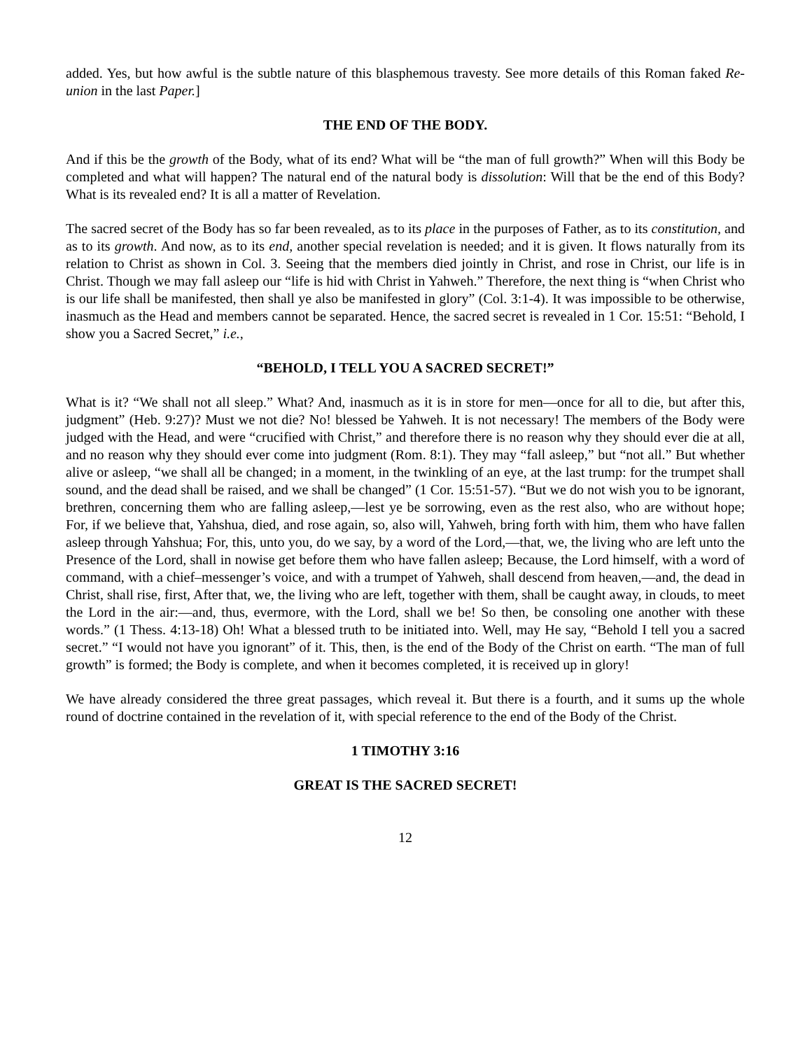added. Yes, but how awful is the subtle nature of this blasphemous travesty. See more details of this Roman faked Re-union in the last Paper.]
THE END OF THE BODY.
And if this be the growth of the Body, what of its end? What will be “the man of full growth?” When will this Body be completed and what will happen? The natural end of the natural body is dissolution: Will that be the end of this Body? What is its revealed end? It is all a matter of Revelation.
The sacred secret of the Body has so far been revealed, as to its place in the purposes of Father, as to its constitution, and as to its growth. And now, as to its end, another special revelation is needed; and it is given. It flows naturally from its relation to Christ as shown in Col. 3. Seeing that the members died jointly in Christ, and rose in Christ, our life is in Christ. Though we may fall asleep our “life is hid with Christ in Yahweh.” Therefore, the next thing is “when Christ who is our life shall be manifested, then shall ye also be manifested in glory” (Col. 3:1-4). It was impossible to be otherwise, inasmuch as the Head and members cannot be separated. Hence, the sacred secret is revealed in 1 Cor. 15:51: “Behold, I show you a Sacred Secret,” i.e.,
“BEHOLD, I TELL YOU A SACRED SECRET!”
What is it? “We shall not all sleep.” What? And, inasmuch as it is in store for men—once for all to die, but after this, judgment” (Heb. 9:27)? Must we not die? No! blessed be Yahweh. It is not necessary! The members of the Body were judged with the Head, and were “crucified with Christ,” and therefore there is no reason why they should ever die at all, and no reason why they should ever come into judgment (Rom. 8:1). They may “fall asleep,” but “not all.” But whether alive or asleep, “we shall all be changed; in a moment, in the twinkling of an eye, at the last trump: for the trumpet shall sound, and the dead shall be raised, and we shall be changed” (1 Cor. 15:51-57). “But we do not wish you to be ignorant, brethren, concerning them who are falling asleep,—lest ye be sorrowing, even as the rest also, who are without hope; For, if we believe that, Yahshua, died, and rose again, so, also will, Yahweh, bring forth with him, them who have fallen asleep through Yahshua; For, this, unto you, do we say, by a word of the Lord,—that, we, the living who are left unto the Presence of the Lord, shall in nowise get before them who have fallen asleep; Because, the Lord himself, with a word of command, with a chief–messenger’s voice, and with a trumpet of Yahweh, shall descend from heaven,—and, the dead in Christ, shall rise, first, After that, we, the living who are left, together with them, shall be caught away, in clouds, to meet the Lord in the air:—and, thus, evermore, with the Lord, shall we be! So then, be consoling one another with these words.” (1 Thess. 4:13-18) Oh! What a blessed truth to be initiated into. Well, may He say, “Behold I tell you a sacred secret.” “I would not have you ignorant” of it. This, then, is the end of the Body of the Christ on earth. “The man of full growth” is formed; the Body is complete, and when it becomes completed, it is received up in glory!
We have already considered the three great passages, which reveal it. But there is a fourth, and it sums up the whole round of doctrine contained in the revelation of it, with special reference to the end of the Body of the Christ.
1 TIMOTHY 3:16
GREAT IS THE SACRED SECRET!
12